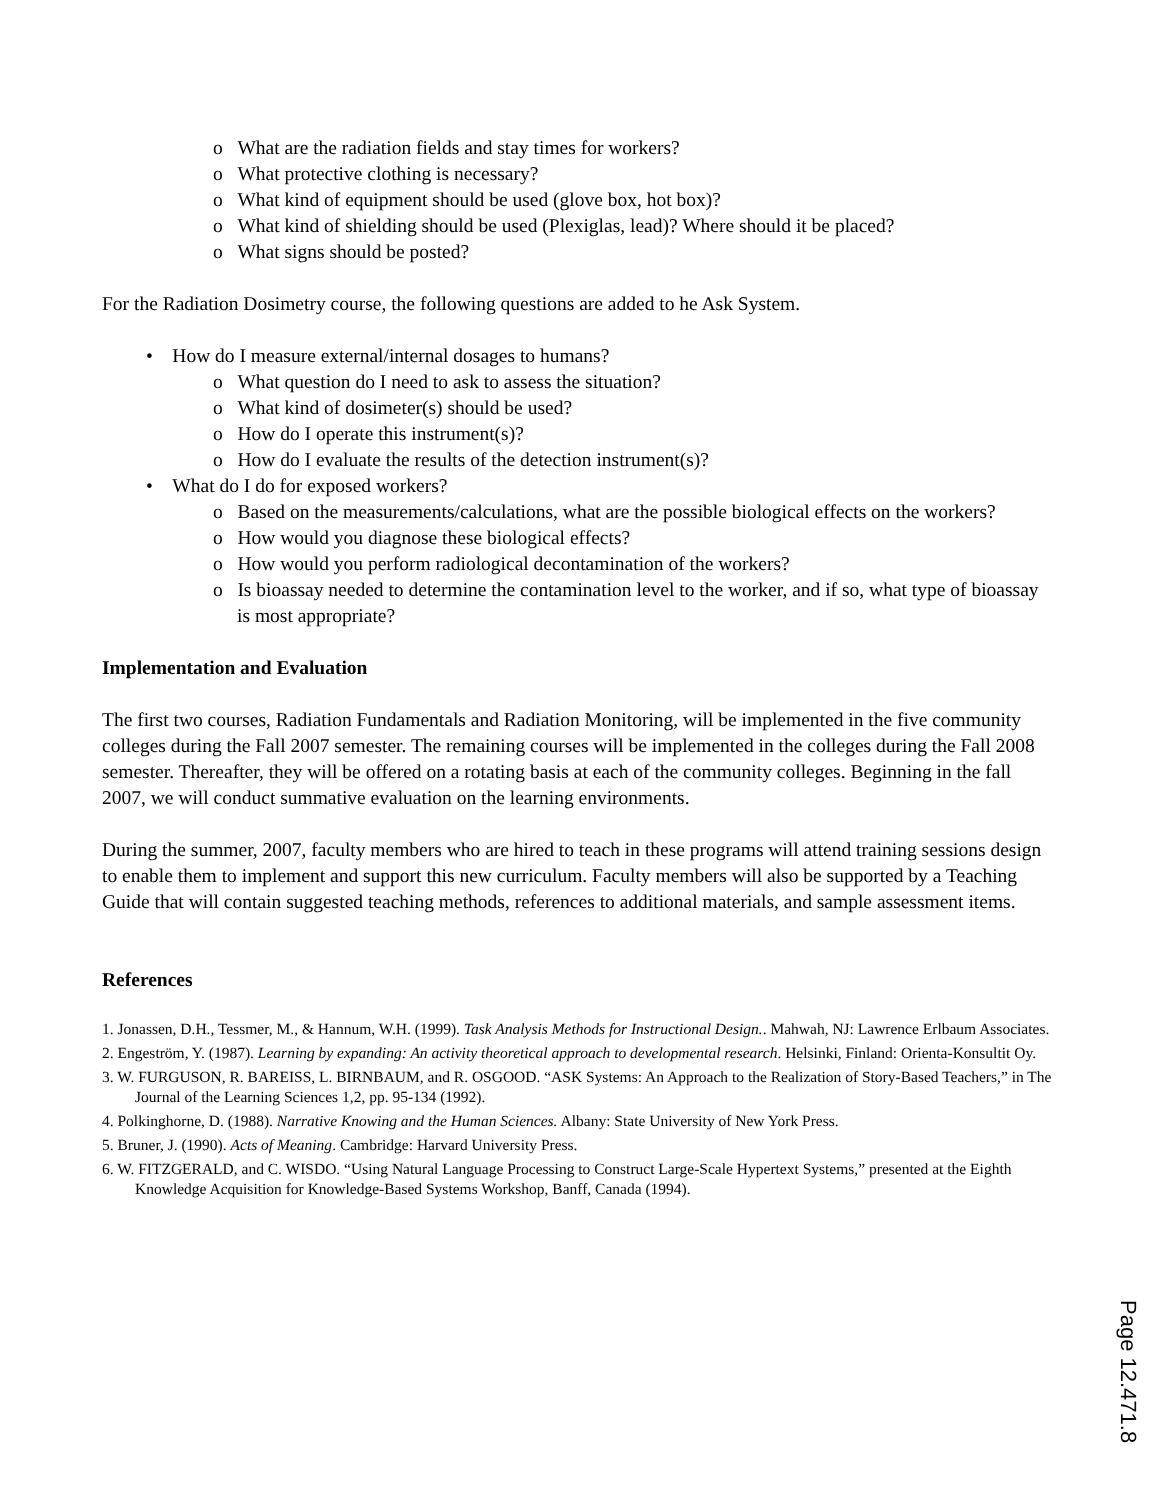o What are the radiation fields and stay times for workers?
o What protective clothing is necessary?
o What kind of equipment should be used (glove box, hot box)?
o What kind of shielding should be used (Plexiglas, lead)? Where should it be placed?
o What signs should be posted?
For the Radiation Dosimetry course, the following questions are added to he Ask System.
• How do I measure external/internal dosages to humans?
o What question do I need to ask to assess the situation?
o What kind of dosimeter(s) should be used?
o How do I operate this instrument(s)?
o How do I evaluate the results of the detection instrument(s)?
• What do I do for exposed workers?
o Based on the measurements/calculations, what are the possible biological effects on the workers?
o How would you diagnose these biological effects?
o How would you perform radiological decontamination of the workers?
o Is bioassay needed to determine the contamination level to the worker, and if so, what type of bioassay is most appropriate?
Implementation and Evaluation
The first two courses, Radiation Fundamentals and Radiation Monitoring, will be implemented in the five community colleges during the Fall 2007 semester. The remaining courses will be implemented in the colleges during the Fall 2008 semester. Thereafter, they will be offered on a rotating basis at each of the community colleges. Beginning in the fall 2007, we will conduct summative evaluation on the learning environments.
During the summer, 2007, faculty members who are hired to teach in these programs will attend training sessions design to enable them to implement and support this new curriculum. Faculty members will also be supported by a Teaching Guide that will contain suggested teaching methods, references to additional materials, and sample assessment items.
References
1. Jonassen, D.H., Tessmer, M., & Hannum, W.H. (1999). Task Analysis Methods for Instructional Design.. Mahwah, NJ: Lawrence Erlbaum Associates.
2. Engeström, Y. (1987). Learning by expanding: An activity theoretical approach to developmental research. Helsinki, Finland: Orienta-Konsultit Oy.
3. W. FURGUSON, R. BAREISS, L. BIRNBAUM, and R. OSGOOD. “ASK Systems: An Approach to the Realization of Story-Based Teachers,” in The Journal of the Learning Sciences 1,2, pp. 95-134 (1992).
4. Polkinghorne, D. (1988). Narrative Knowing and the Human Sciences. Albany: State University of New York Press.
5. Bruner, J. (1990). Acts of Meaning. Cambridge: Harvard University Press.
6. W. FITZGERALD, and C. WISDO. “Using Natural Language Processing to Construct Large-Scale Hypertext Systems,” presented at the Eighth Knowledge Acquisition for Knowledge-Based Systems Workshop, Banff, Canada (1994).
Page 12.471.8